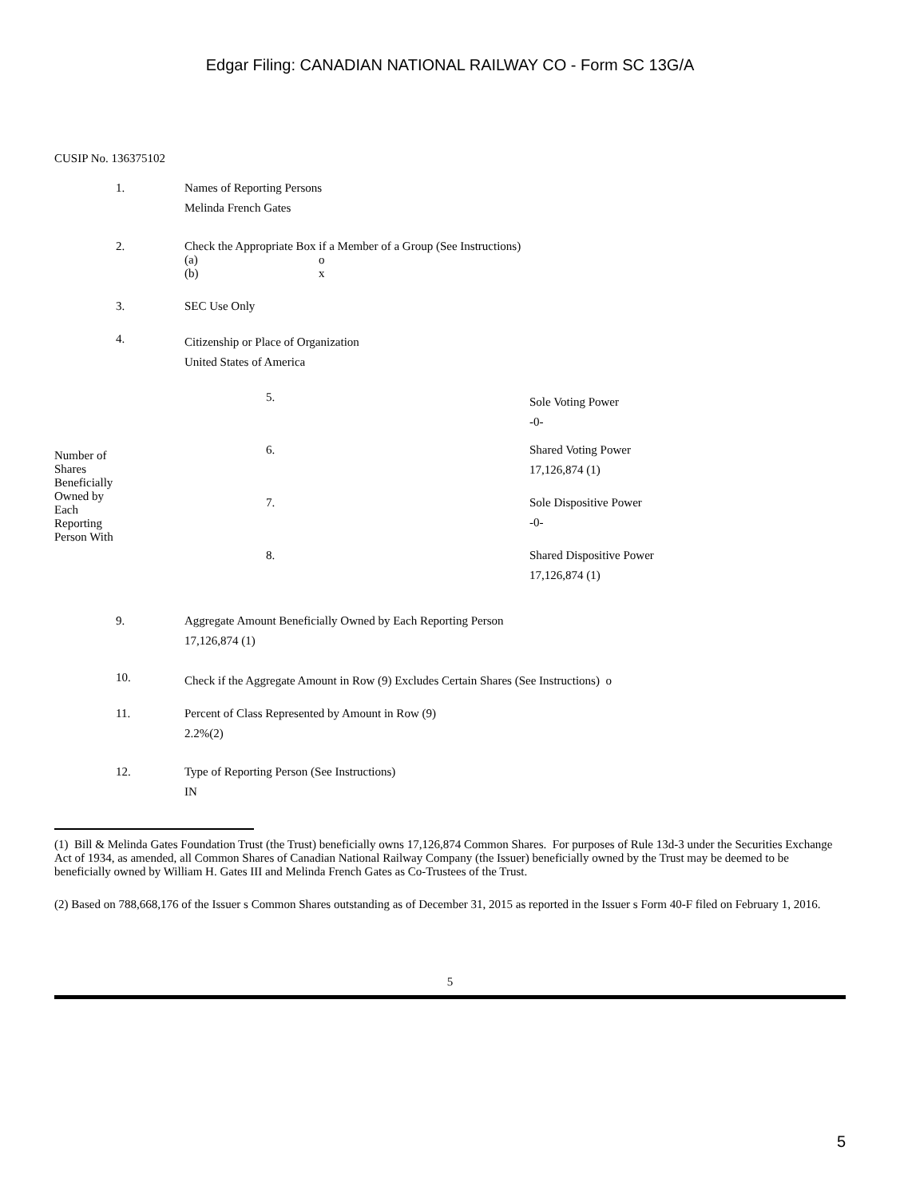Edgar Filing: CANADIAN NATIONAL RAILWAY CO - Form SC 13G/A
CUSIP No. 136375102
| 1. | Names of Reporting Persons Melinda French Gates |
| 2. | Check the Appropriate Box if a Member of a Group (See Instructions) / (a) / o / / (b) / x / |
| 3. | SEC Use Only |
| 4. | Citizenship or Place of Organization United States of America |
| Number of Shares Beneficially Owned by Each Reporting Person With | 5. | Sole Voting Power -0- |
| | 6. | Shared Voting Power 17,126,874 (1) |
| | 7. | Sole Dispositive Power -0- |
| | 8. | Shared Dispositive Power 17,126,874 (1) |
| 9. | Aggregate Amount Beneficially Owned by Each Reporting Person 17,126,874 (1) |
| 10. | Check if the Aggregate Amount in Row (9) Excludes Certain Shares (See Instructions) o |
| 11. | Percent of Class Represented by Amount in Row (9) 2.2%(2) |
| 12. | Type of Reporting Person (See Instructions) IN |
(1) Bill & Melinda Gates Foundation Trust (the Trust) beneficially owns 17,126,874 Common Shares. For purposes of Rule 13d-3 under the Securities Exchange Act of 1934, as amended, all Common Shares of Canadian National Railway Company (the Issuer) beneficially owned by the Trust may be deemed to be beneficially owned by William H. Gates III and Melinda French Gates as Co-Trustees of the Trust.
(2) Based on 788,668,176 of the Issuer s Common Shares outstanding as of December 31, 2015 as reported in the Issuer s Form 40-F filed on February 1, 2016.
5
5